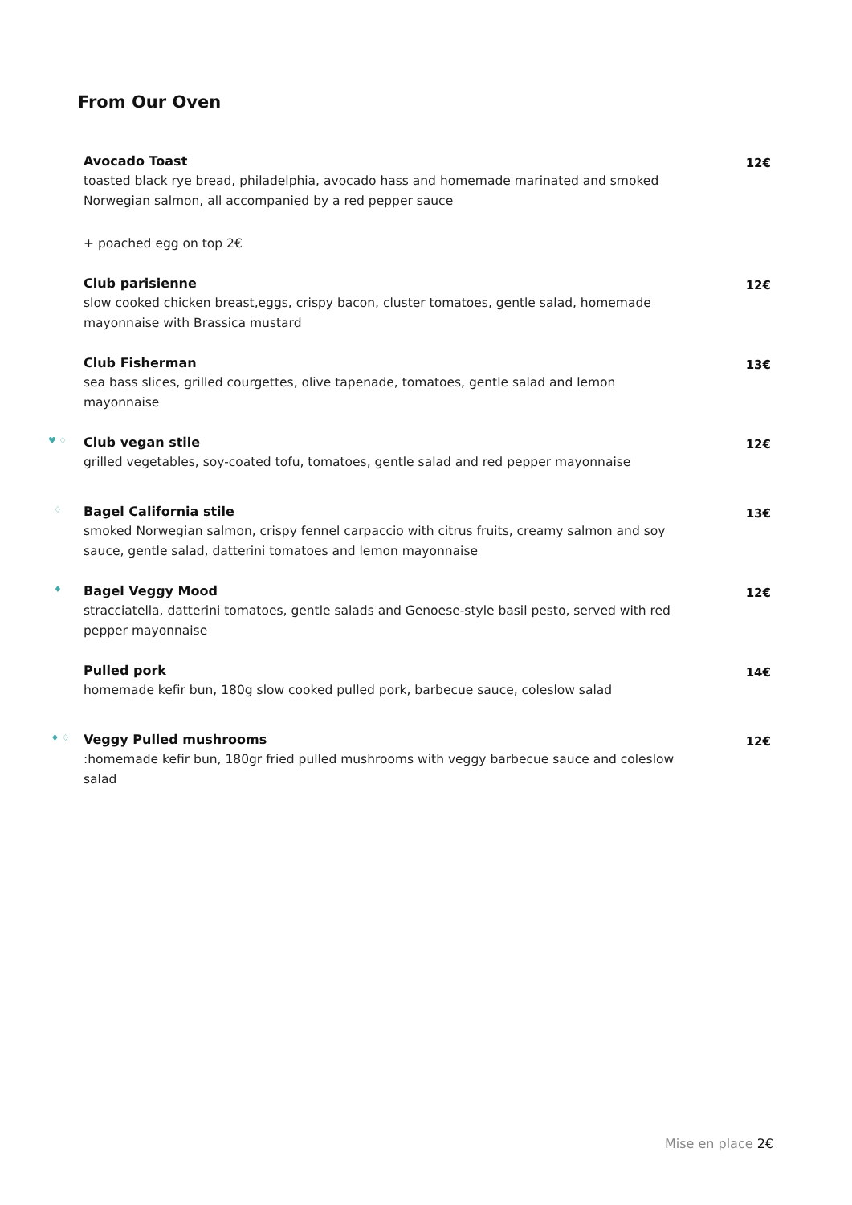From Our Oven
Avocado Toast
toasted black rye bread, philadelphia, avocado hass and homemade marinated and smoked Norwegian salmon, all accompanied by a red pepper sauce
+ poached egg on top 2€
12€
Club parisienne
slow cooked chicken breast,eggs, crispy bacon, cluster tomatoes, gentle salad, homemade mayonnaise with Brassica mustard
12€
Club Fisherman
sea bass slices, grilled courgettes, olive tapenade, tomatoes, gentle salad and lemon mayonnaise
13€
♥ ♢
Club vegan stile
grilled vegetables, soy-coated tofu, tomatoes, gentle salad and red pepper mayonnaise
12€
♢
Bagel California stile
smoked Norwegian salmon, crispy fennel carpaccio with citrus fruits, creamy salmon and soy sauce, gentle salad, datterini tomatoes and lemon mayonnaise
13€
♦
Bagel Veggy Mood
stracciatella, datterini tomatoes, gentle salads and Genoese-style basil pesto, served with red pepper mayonnaise
12€
Pulled pork
homemade kefir bun, 180g slow cooked pulled pork, barbecue sauce, coleslow salad
14€
♦ ♢
Veggy Pulled mushrooms
:homemade kefir bun, 180gr fried pulled mushrooms with veggy barbecue sauce and coleslow salad
12€
Mise en place 2€